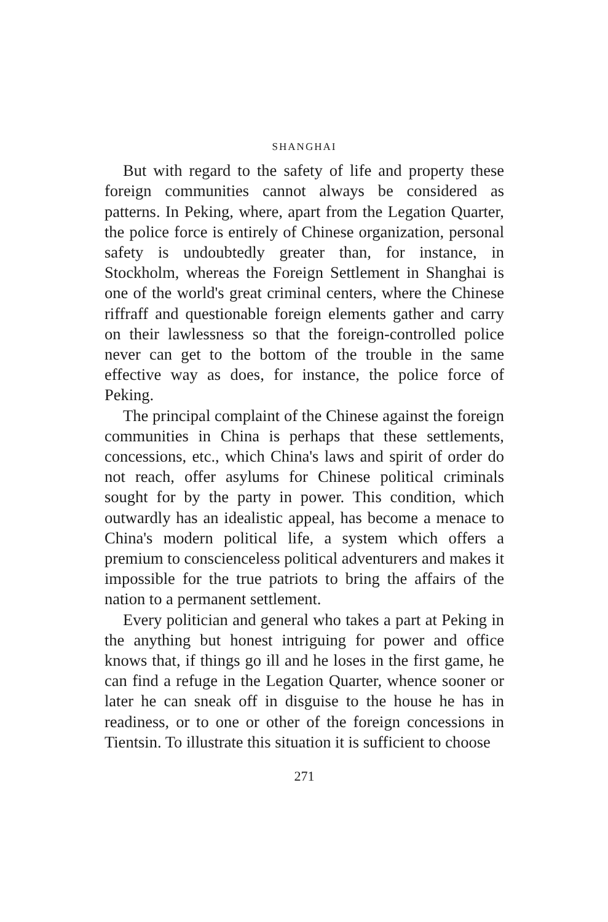SHANGHAI
But with regard to the safety of life and property these foreign communities cannot always be considered as patterns. In Peking, where, apart from the Legation Quarter, the police force is entirely of Chinese organization, personal safety is undoubtedly greater than, for instance, in Stockholm, whereas the Foreign Settlement in Shanghai is one of the world's great criminal centers, where the Chinese riffraff and questionable foreign elements gather and carry on their lawlessness so that the foreign-controlled police never can get to the bottom of the trouble in the same effective way as does, for instance, the police force of Peking.
The principal complaint of the Chinese against the foreign communities in China is perhaps that these settlements, concessions, etc., which China's laws and spirit of order do not reach, offer asylums for Chinese political criminals sought for by the party in power. This condition, which outwardly has an idealistic appeal, has become a menace to China's modern political life, a system which offers a premium to conscienceless political adventurers and makes it impossible for the true patriots to bring the affairs of the nation to a permanent settlement.
Every politician and general who takes a part at Peking in the anything but honest intriguing for power and office knows that, if things go ill and he loses in the first game, he can find a refuge in the Legation Quarter, whence sooner or later he can sneak off in disguise to the house he has in readiness, or to one or other of the foreign concessions in Tientsin. To illustrate this situation it is sufficient to choose
271